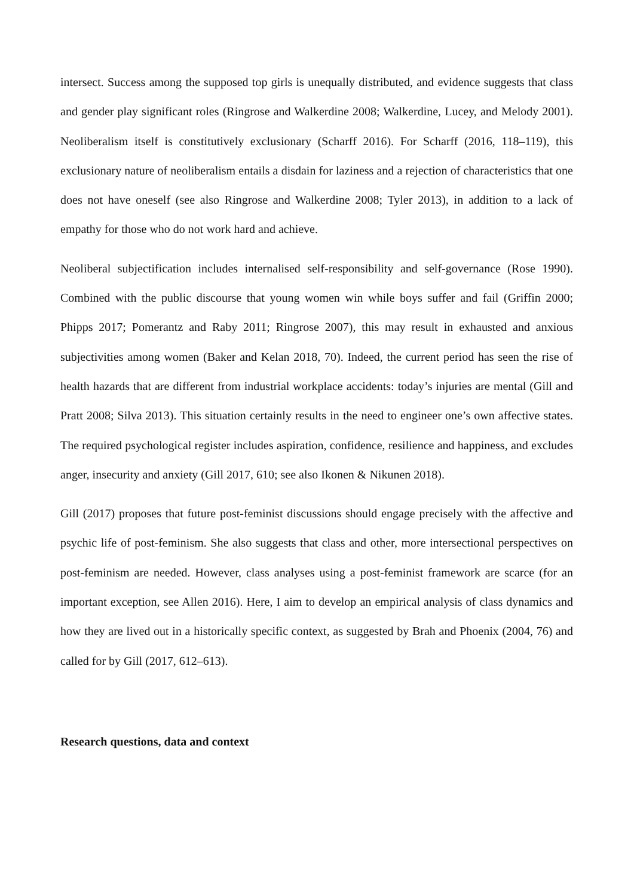intersect. Success among the supposed top girls is unequally distributed, and evidence suggests that class and gender play significant roles (Ringrose and Walkerdine 2008; Walkerdine, Lucey, and Melody 2001). Neoliberalism itself is constitutively exclusionary (Scharff 2016). For Scharff (2016, 118–119), this exclusionary nature of neoliberalism entails a disdain for laziness and a rejection of characteristics that one does not have oneself (see also Ringrose and Walkerdine 2008; Tyler 2013), in addition to a lack of empathy for those who do not work hard and achieve.
Neoliberal subjectification includes internalised self-responsibility and self-governance (Rose 1990). Combined with the public discourse that young women win while boys suffer and fail (Griffin 2000; Phipps 2017; Pomerantz and Raby 2011; Ringrose 2007), this may result in exhausted and anxious subjectivities among women (Baker and Kelan 2018, 70). Indeed, the current period has seen the rise of health hazards that are different from industrial workplace accidents: today’s injuries are mental (Gill and Pratt 2008; Silva 2013). This situation certainly results in the need to engineer one’s own affective states. The required psychological register includes aspiration, confidence, resilience and happiness, and excludes anger, insecurity and anxiety (Gill 2017, 610; see also Ikonen & Nikunen 2018).
Gill (2017) proposes that future post-feminist discussions should engage precisely with the affective and psychic life of post-feminism. She also suggests that class and other, more intersectional perspectives on post-feminism are needed. However, class analyses using a post-feminist framework are scarce (for an important exception, see Allen 2016). Here, I aim to develop an empirical analysis of class dynamics and how they are lived out in a historically specific context, as suggested by Brah and Phoenix (2004, 76) and called for by Gill (2017, 612–613).
Research questions, data and context